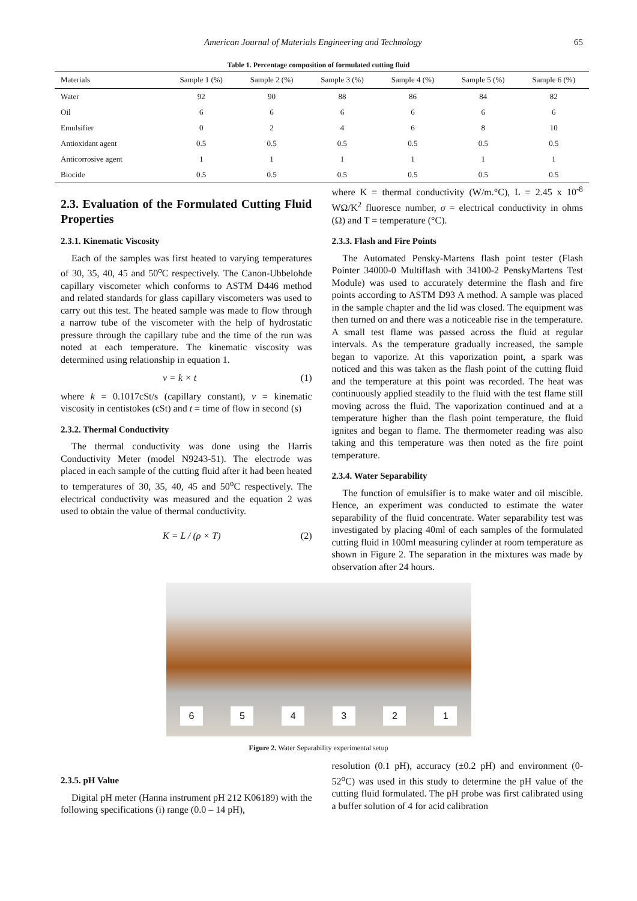American Journal of Materials Engineering and Technology 65
Table 1. Percentage composition of formulated cutting fluid
| Materials | Sample 1 (%) | Sample 2 (%) | Sample 3 (%) | Sample 4 (%) | Sample 5 (%) | Sample 6 (%) |
| --- | --- | --- | --- | --- | --- | --- |
| Water | 92 | 90 | 88 | 86 | 84 | 82 |
| Oil | 6 | 6 | 6 | 6 | 6 | 6 |
| Emulsifier | 0 | 2 | 4 | 6 | 8 | 10 |
| Antioxidant agent | 0.5 | 0.5 | 0.5 | 0.5 | 0.5 | 0.5 |
| Anticorrosive agent | 1 | 1 | 1 | 1 | 1 | 1 |
| Biocide | 0.5 | 0.5 | 0.5 | 0.5 | 0.5 | 0.5 |
2.3. Evaluation of the Formulated Cutting Fluid Properties
2.3.1. Kinematic Viscosity
Each of the samples was first heated to varying temperatures of 30, 35, 40, 45 and 50<sup>o</sup>C respectively. The Canon-Ubbelohde capillary viscometer which conforms to ASTM D446 method and related standards for glass capillary viscometers was used to carry out this test. The heated sample was made to flow through a narrow tube of the viscometer with the help of hydrostatic pressure through the capillary tube and the time of the run was noted at each temperature. The kinematic viscosity was determined using relationship in equation 1.
v = k × t (1)
where k = 0.1017cSt/s (capillary constant), v = kinematic viscosity in centistokes (cSt) and t = time of flow in second (s)
2.3.2. Thermal Conductivity
The thermal conductivity was done using the Harris Conductivity Meter (model N9243-51). The electrode was placed in each sample of the cutting fluid after it had been heated to temperatures of 30, 35, 40, 45 and 50<sup>o</sup>C respectively. The electrical conductivity was measured and the equation 2 was used to obtain the value of thermal conductivity.
K = L / (ρ × T) (2)
where K = thermal conductivity (W/m.°C), L = 2.45 x 10<sup>-8</sup> WΩ/K<sup>2</sup> fluoresce number, σ = electrical conductivity in ohms (Ω) and T = temperature (°C).
2.3.3. Flash and Fire Points
The Automated Pensky-Martens flash point tester (Flash Pointer 34000-0 Multiflash with 34100-2 PenskyMartens Test Module) was used to accurately determine the flash and fire points according to ASTM D93 A method. A sample was placed in the sample chapter and the lid was closed. The equipment was then turned on and there was a noticeable rise in the temperature. A small test flame was passed across the fluid at regular intervals. As the temperature gradually increased, the sample began to vaporize. At this vaporization point, a spark was noticed and this was taken as the flash point of the cutting fluid and the temperature at this point was recorded. The heat was continuously applied steadily to the fluid with the test flame still moving across the fluid. The vaporization continued and at a temperature higher than the flash point temperature, the fluid ignites and began to flame. The thermometer reading was also taking and this temperature was then noted as the fire point temperature.
2.3.4. Water Separability
The function of emulsifier is to make water and oil miscible. Hence, an experiment was conducted to estimate the water separability of the fluid concentrate. Water separability test was investigated by placing 40ml of each samples of the formulated cutting fluid in 100ml measuring cylinder at room temperature as shown in Figure 2. The separation in the mixtures was made by observation after 24 hours.
6 5 4 3 2 1
Figure 2. Water Separability experimental setup
2.3.5. pH Value
Digital pH meter (Hanna instrument pH 212 K06189) with the following specifications (i) range (0.0 – 14 pH),
resolution (0.1 pH), accuracy (±0.2 pH) and environment (0-52<sup>o</sup>C) was used in this study to determine the pH value of the cutting fluid formulated. The pH probe was first calibrated using a buffer solution of 4 for acid calibration